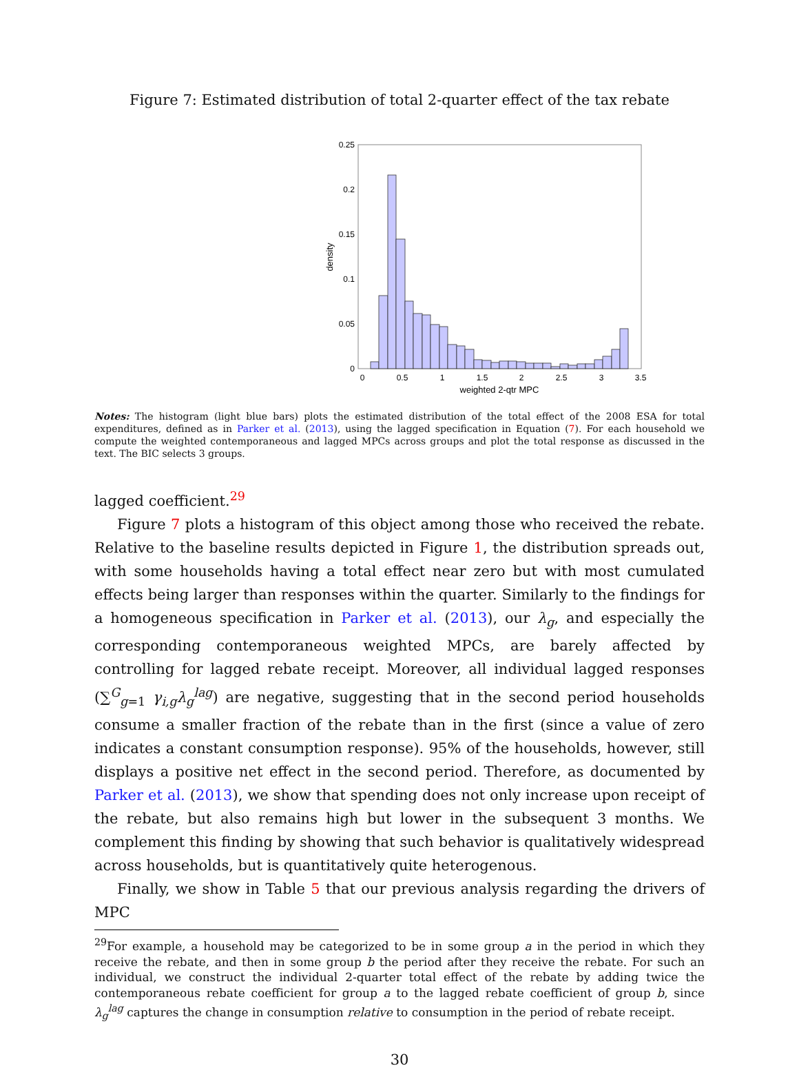Figure 7: Estimated distribution of total 2-quarter effect of the tax rebate
0.25
0.2
0.15
0.1
0.05
0
0
0.5
1
1.5
2
2.5
3
3.5
weighted 2-qtr MPC
density
Notes: The histogram (light blue bars) plots the estimated distribution of the total effect of the 2008 ESA for total expenditures, defined as in Parker et al. (2013), using the lagged specification in Equation (7). For each household we compute the weighted contemporaneous and lagged MPCs across groups and plot the total response as discussed in the text. The BIC selects 3 groups.
lagged coefficient.<sup>29</sup>
Figure 7 plots a histogram of this object among those who received the rebate. Relative to the baseline results depicted in Figure 1, the distribution spreads out, with some households having a total effect near zero but with most cumulated effects being larger than responses within the quarter. Similarly to the findings for a homogeneous specification in Parker et al. (2013), our λ<sub>g</sub>, and especially the corresponding contemporaneous weighted MPCs, are barely affected by controlling for lagged rebate receipt. Moreover, all individual lagged responses (∑<sup>G</sup><sub>g=1</sub> γ<sub>i,g</sub>λ<sub>g</sub><sup>lag</sup>) are negative, suggesting that in the second period households consume a smaller fraction of the rebate than in the first (since a value of zero indicates a constant consumption response). 95% of the households, however, still displays a positive net effect in the second period. Therefore, as documented by Parker et al. (2013), we show that spending does not only increase upon receipt of the rebate, but also remains high but lower in the subsequent 3 months. We complement this finding by showing that such behavior is qualitatively widespread across households, but is quantitatively quite heterogenous.
Finally, we show in Table 5 that our previous analysis regarding the drivers of MPC
<sup>29</sup> For example, a household may be categorized to be in some group a in the period in which they receive the rebate, and then in some group b the period after they receive the rebate. For such an individual, we construct the individual 2-quarter total effect of the rebate by adding twice the contemporaneous rebate coefficient for group a to the lagged rebate coefficient of group b, since λ<sub>g</sub><sup>lag</sup> captures the change in consumption relative to consumption in the period of rebate receipt.
30